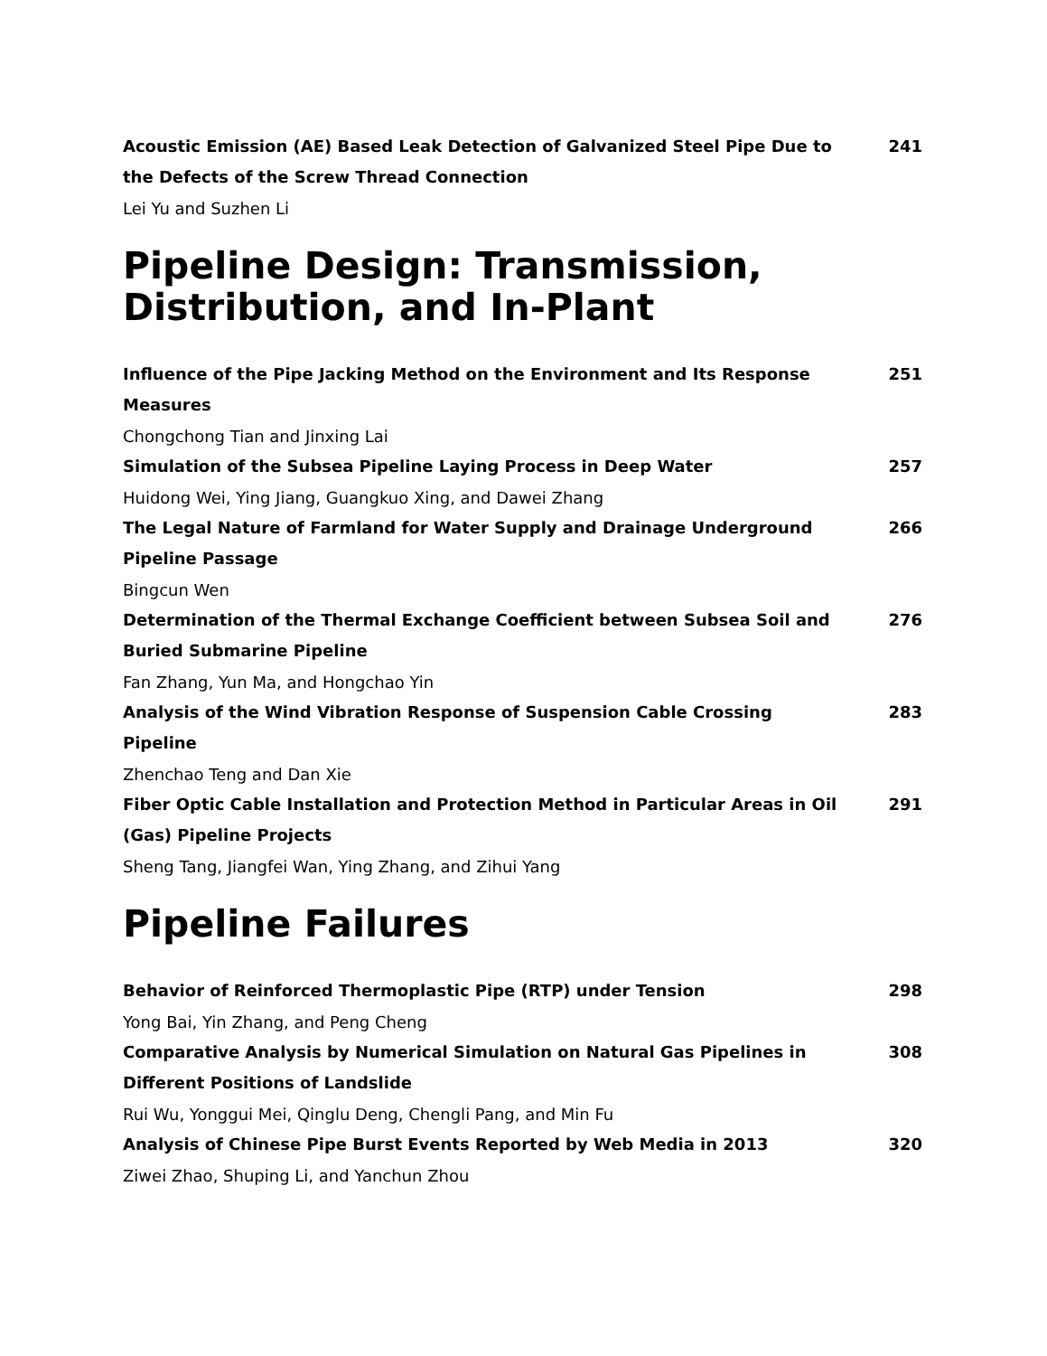Acoustic Emission (AE) Based Leak Detection of Galvanized Steel Pipe Due to the Defects of the Screw Thread Connection
241
Lei Yu and Suzhen Li
Pipeline Design: Transmission, Distribution, and In-Plant
Influence of the Pipe Jacking Method on the Environment and Its Response Measures
251
Chongchong Tian and Jinxing Lai
Simulation of the Subsea Pipeline Laying Process in Deep Water 257
Huidong Wei, Ying Jiang, Guangkuo Xing, and Dawei Zhang
The Legal Nature of Farmland for Water Supply and Drainage Underground Pipeline Passage
266
Bingcun Wen
Determination of the Thermal Exchange Coefficient between Subsea Soil and Buried Submarine Pipeline
276
Fan Zhang, Yun Ma, and Hongchao Yin
Analysis of the Wind Vibration Response of Suspension Cable Crossing Pipeline
283
Zhenchao Teng and Dan Xie
Fiber Optic Cable Installation and Protection Method in Particular Areas in Oil (Gas) Pipeline Projects
291
Sheng Tang, Jiangfei Wan, Ying Zhang, and Zihui Yang
Pipeline Failures
Behavior of Reinforced Thermoplastic Pipe (RTP) under Tension 298
Yong Bai, Yin Zhang, and Peng Cheng
Comparative Analysis by Numerical Simulation on Natural Gas Pipelines in Different Positions of Landslide
308
Rui Wu, Yonggui Mei, Qinglu Deng, Chengli Pang, and Min Fu
Analysis of Chinese Pipe Burst Events Reported by Web Media in 2013 320
Ziwei Zhao, Shuping Li, and Yanchun Zhou